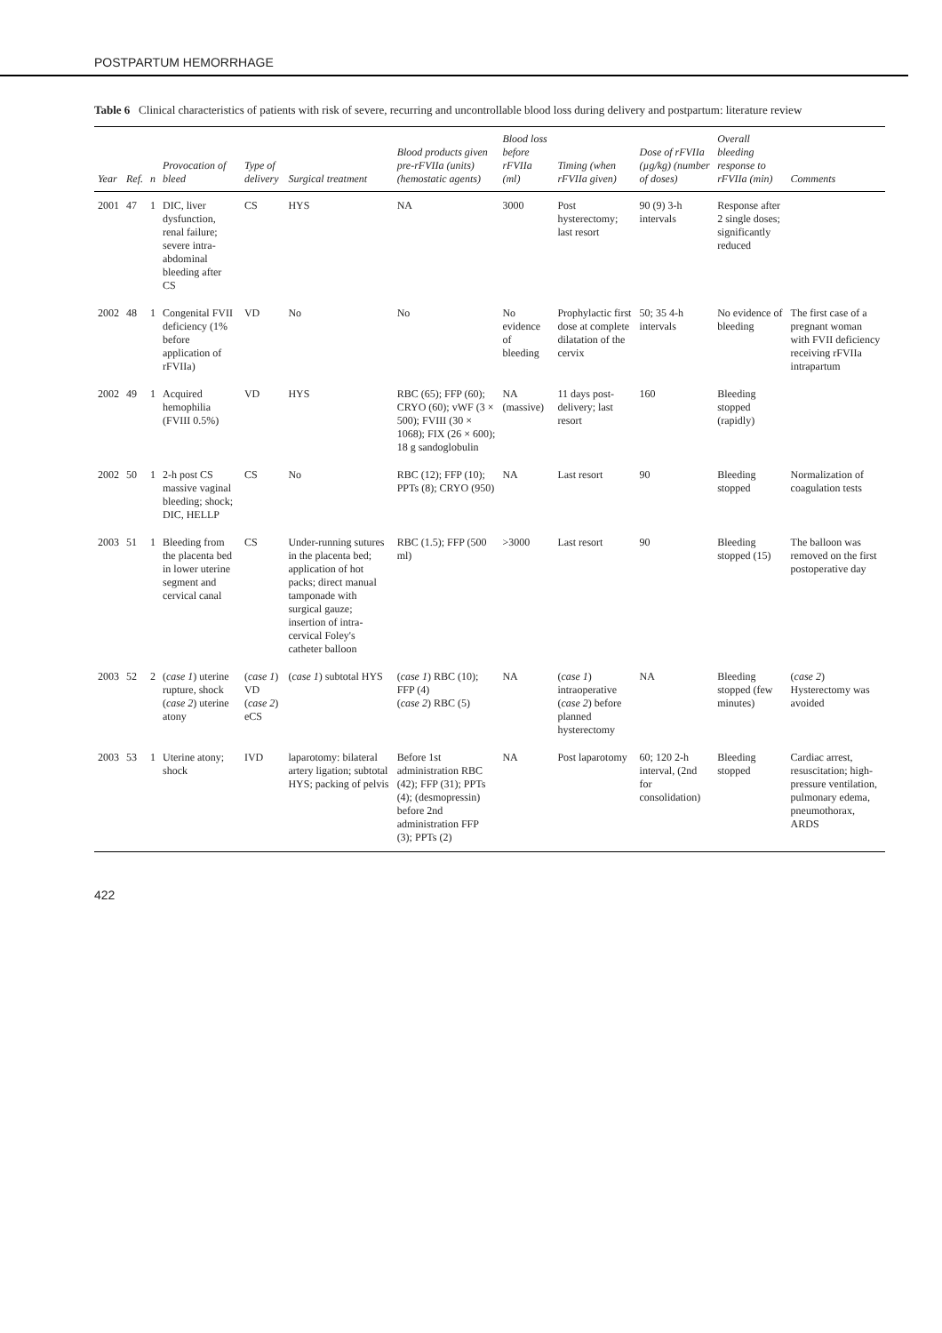POSTPARTUM HEMORRHAGE
Table 6 Clinical characteristics of patients with risk of severe, recurring and uncontrollable blood loss during delivery and postpartum: literature review
| Year | Ref. | n | Provocation of bleed | Type of delivery | Surgical treatment | Blood products given pre-rFVIIa (units) (hemostatic agents) | Blood loss before rFVIIa (ml) | Timing (when rFVIIa given) | Dose of rFVIIa (µg/kg) (number of doses) | Overall bleeding response to rFVIIa (min) | Comments |
| --- | --- | --- | --- | --- | --- | --- | --- | --- | --- | --- | --- |
| 2001 | 47 | 1 | DIC, liver dysfunction, renal failure; severe intra-abdominal bleeding after CS | CS | HYS | NA | 3000 | Post hysterectomy; last resort | 90 (9) 3-h intervals | Response after 2 single doses; significantly reduced | |
| 2002 | 48 | 1 | Congenital FVII deficiency (1% before application of rFVIIa) | VD | No | No | No evidence of bleeding | Prophylactic first dose at complete dilatation of the cervix | 50; 35 4-h intervals | No evidence of bleeding | The first case of a pregnant woman with FVII deficiency receiving rFVIIa intrapartum |
| 2002 | 49 | 1 | Acquired hemophilia (FVIII 0.5%) | VD | HYS | RBC (65); FFP (60); CRYO (60); vWF (3 × 500); FVIII (30 × 1068); FIX (26 × 600); 18 g sandoglobulin | NA (massive) | 11 days post-delivery; last resort | 160 | Bleeding stopped (rapidly) | |
| 2002 | 50 | 1 | 2-h post CS massive vaginal bleeding; shock; DIC, HELLP | CS | No | RBC (12); FFP (10); PPTs (8); CRYO (950) | NA | Last resort | 90 | Bleeding stopped | Normalization of coagulation tests |
| 2003 | 51 | 1 | Bleeding from the placenta bed in lower uterine segment and cervical canal | CS | Under-running sutures in the placenta bed; application of hot packs; direct manual tamponade with surgical gauze; insertion of intra-cervical Foley's catheter balloon | RBC (1.5); FFP (500 ml) | >3000 | Last resort | 90 | Bleeding stopped (15) | The balloon was removed on the first postoperative day |
| 2003 | 52 | 2 | ( case 1 ) uterine rupture, shock ( case 2 ) uterine atony | ( case 1 ) VD ( case 2 ) eCS | ( case 1 ) subtotal HYS | ( case 1 ) RBC (10); FFP (4) ( case 2 ) RBC (5) | NA | ( case 1 ) intraoperative ( case 2 ) before planned hysterectomy | NA | Bleeding stopped (few minutes) | ( case 2 ) Hysterectomy was avoided |
| 2003 | 53 | 1 | Uterine atony; shock | IVD | laparotomy: bilateral artery ligation; subtotal HYS; packing of pelvis | Before 1st administration RBC (42); FFP (31); PPTs (4); (desmopressin) before 2nd administration FFP (3); PPTs (2) | NA | Post laparotomy | 60; 120 2-h interval, (2nd for consolidation) | Bleeding stopped | Cardiac arrest, resuscitation; high-pressure ventilation, pulmonary edema, pneumothorax, ARDS |
422